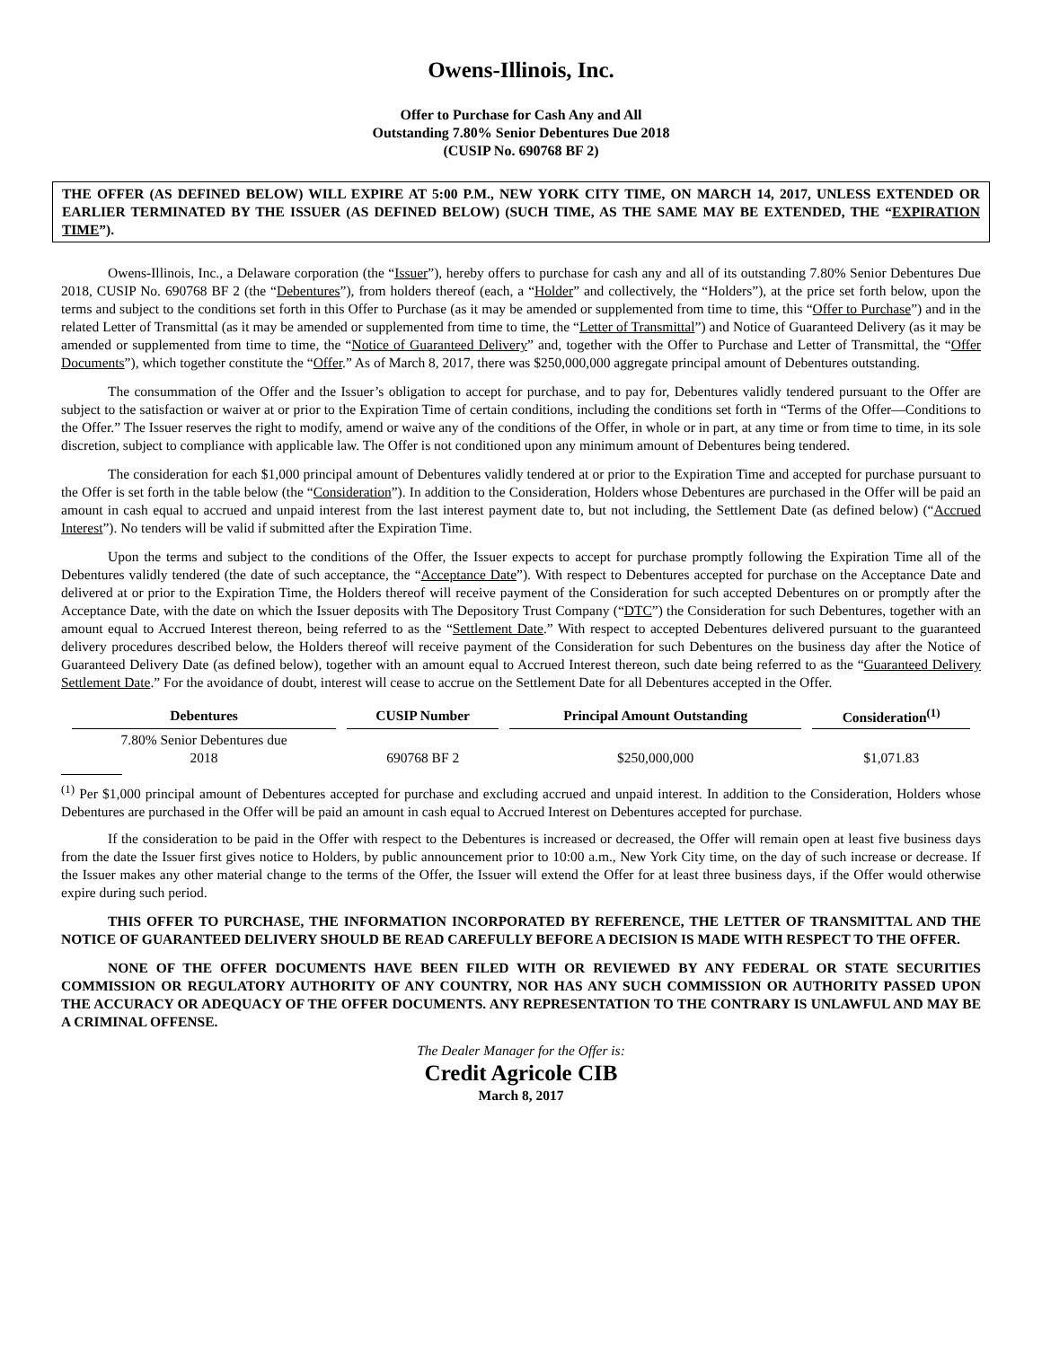Owens-Illinois, Inc.
Offer to Purchase for Cash Any and All
Outstanding 7.80% Senior Debentures Due 2018
(CUSIP No. 690768 BF 2)
THE OFFER (AS DEFINED BELOW) WILL EXPIRE AT 5:00 P.M., NEW YORK CITY TIME, ON MARCH 14, 2017, UNLESS EXTENDED OR EARLIER TERMINATED BY THE ISSUER (AS DEFINED BELOW) (SUCH TIME, AS THE SAME MAY BE EXTENDED, THE “EXPIRATION TIME”).
Owens-Illinois, Inc., a Delaware corporation (the “Issuer”), hereby offers to purchase for cash any and all of its outstanding 7.80% Senior Debentures Due 2018, CUSIP No. 690768 BF 2 (the “Debentures”), from holders thereof (each, a “Holder” and collectively, the “Holders”), at the price set forth below, upon the terms and subject to the conditions set forth in this Offer to Purchase (as it may be amended or supplemented from time to time, this “Offer to Purchase”) and in the related Letter of Transmittal (as it may be amended or supplemented from time to time, the “Letter of Transmittal”) and Notice of Guaranteed Delivery (as it may be amended or supplemented from time to time, the “Notice of Guaranteed Delivery” and, together with the Offer to Purchase and Letter of Transmittal, the “Offer Documents”), which together constitute the “Offer.” As of March 8, 2017, there was $250,000,000 aggregate principal amount of Debentures outstanding.
The consummation of the Offer and the Issuer’s obligation to accept for purchase, and to pay for, Debentures validly tendered pursuant to the Offer are subject to the satisfaction or waiver at or prior to the Expiration Time of certain conditions, including the conditions set forth in “Terms of the Offer—Conditions to the Offer.” The Issuer reserves the right to modify, amend or waive any of the conditions of the Offer, in whole or in part, at any time or from time to time, in its sole discretion, subject to compliance with applicable law. The Offer is not conditioned upon any minimum amount of Debentures being tendered.
The consideration for each $1,000 principal amount of Debentures validly tendered at or prior to the Expiration Time and accepted for purchase pursuant to the Offer is set forth in the table below (the “Consideration”). In addition to the Consideration, Holders whose Debentures are purchased in the Offer will be paid an amount in cash equal to accrued and unpaid interest from the last interest payment date to, but not including, the Settlement Date (as defined below) (“Accrued Interest”). No tenders will be valid if submitted after the Expiration Time.
Upon the terms and subject to the conditions of the Offer, the Issuer expects to accept for purchase promptly following the Expiration Time all of the Debentures validly tendered (the date of such acceptance, the “Acceptance Date”). With respect to Debentures accepted for purchase on the Acceptance Date and delivered at or prior to the Expiration Time, the Holders thereof will receive payment of the Consideration for such accepted Debentures on or promptly after the Acceptance Date, with the date on which the Issuer deposits with The Depository Trust Company (“DTC”) the Consideration for such Debentures, together with an amount equal to Accrued Interest thereon, being referred to as the “Settlement Date.” With respect to accepted Debentures delivered pursuant to the guaranteed delivery procedures described below, the Holders thereof will receive payment of the Consideration for such Debentures on the business day after the Notice of Guaranteed Delivery Date (as defined below), together with an amount equal to Accrued Interest thereon, such date being referred to as the “Guaranteed Delivery Settlement Date.” For the avoidance of doubt, interest will cease to accrue on the Settlement Date for all Debentures accepted in the Offer.
| Debentures | CUSIP Number | Principal Amount Outstanding | Consideration<sup>(1)</sup> |
| --- | --- | --- | --- |
| 7.80% Senior Debentures due 2018 | 690768 BF 2 | $250,000,000 | $1,071.83 |
<sup>(1)</sup> Per $1,000 principal amount of Debentures accepted for purchase and excluding accrued and unpaid interest. In addition to the Consideration, Holders whose Debentures are purchased in the Offer will be paid an amount in cash equal to Accrued Interest on Debentures accepted for purchase.
If the consideration to be paid in the Offer with respect to the Debentures is increased or decreased, the Offer will remain open at least five business days from the date the Issuer first gives notice to Holders, by public announcement prior to 10:00 a.m., New York City time, on the day of such increase or decrease. If the Issuer makes any other material change to the terms of the Offer, the Issuer will extend the Offer for at least three business days, if the Offer would otherwise expire during such period.
THIS OFFER TO PURCHASE, THE INFORMATION INCORPORATED BY REFERENCE, THE LETTER OF TRANSMITTAL AND THE NOTICE OF GUARANTEED DELIVERY SHOULD BE READ CAREFULLY BEFORE A DECISION IS MADE WITH RESPECT TO THE OFFER.
NONE OF THE OFFER DOCUMENTS HAVE BEEN FILED WITH OR REVIEWED BY ANY FEDERAL OR STATE SECURITIES COMMISSION OR REGULATORY AUTHORITY OF ANY COUNTRY, NOR HAS ANY SUCH COMMISSION OR AUTHORITY PASSED UPON THE ACCURACY OR ADEQUACY OF THE OFFER DOCUMENTS. ANY REPRESENTATION TO THE CONTRARY IS UNLAWFUL AND MAY BE A CRIMINAL OFFENSE.
The Dealer Manager for the Offer is:
Credit Agricole CIB
March 8, 2017